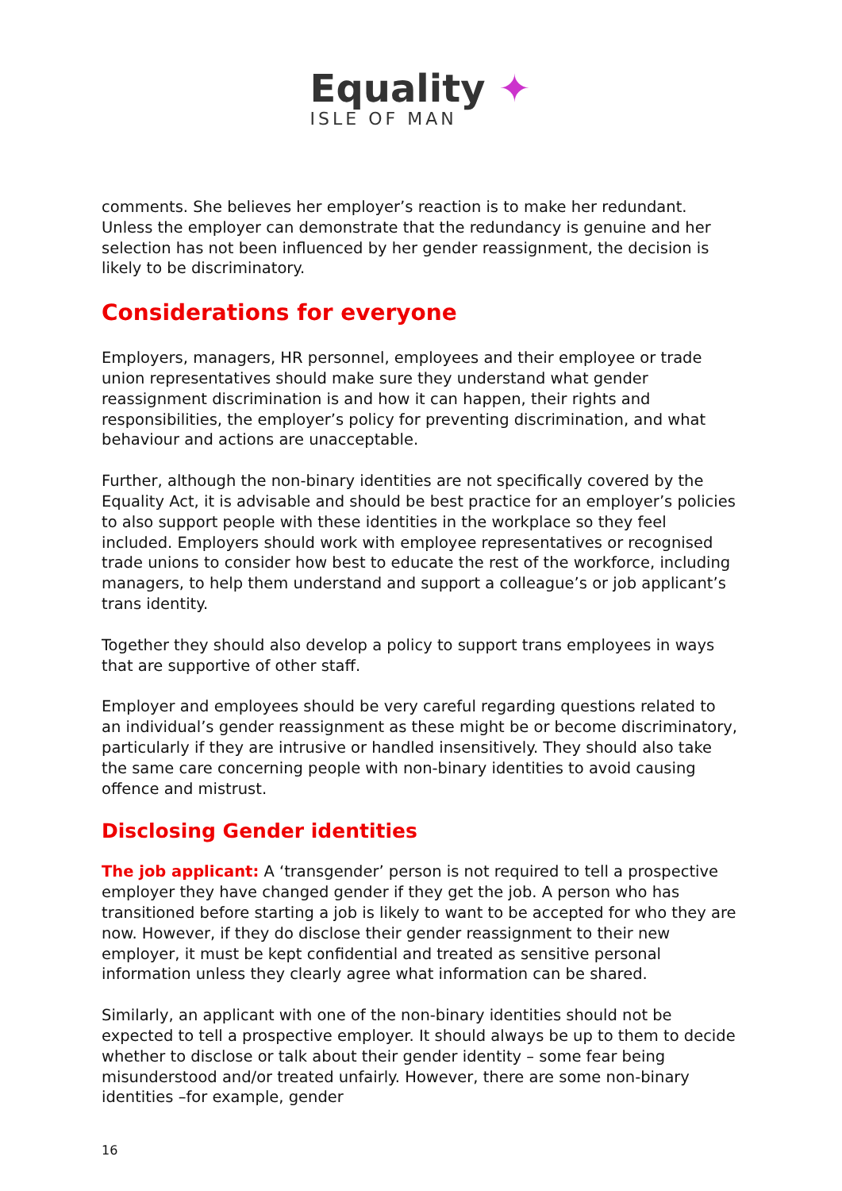Equality ✦
ISLE OF MAN
comments. She believes her employer’s reaction is to make her redundant. Unless the employer can demonstrate that the redundancy is genuine and her selection has not been influenced by her gender reassignment, the decision is likely to be discriminatory.
Considerations for everyone
Employers, managers, HR personnel, employees and their employee or trade union representatives should make sure they understand what gender reassignment discrimination is and how it can happen, their rights and responsibilities, the employer’s policy for preventing discrimination, and what behaviour and actions are unacceptable.
Further, although the non-binary identities are not specifically covered by the Equality Act, it is advisable and should be best practice for an employer’s policies to also support people with these identities in the workplace so they feel included. Employers should work with employee representatives or recognised trade unions to consider how best to educate the rest of the workforce, including managers, to help them understand and support a colleague’s or job applicant’s trans identity.
Together they should also develop a policy to support trans employees in ways that are supportive of other staff.
Employer and employees should be very careful regarding questions related to an individual’s gender reassignment as these might be or become discriminatory, particularly if they are intrusive or handled insensitively. They should also take the same care concerning people with non-binary identities to avoid causing offence and mistrust.
Disclosing Gender identities
The job applicant: A ‘transgender’ person is not required to tell a prospective employer they have changed gender if they get the job. A person who has transitioned before starting a job is likely to want to be accepted for who they are now. However, if they do disclose their gender reassignment to their new employer, it must be kept confidential and treated as sensitive personal information unless they clearly agree what information can be shared.
Similarly, an applicant with one of the non-binary identities should not be expected to tell a prospective employer. It should always be up to them to decide whether to disclose or talk about their gender identity – some fear being misunderstood and/or treated unfairly. However, there are some non-binary identities –for example, gender
16